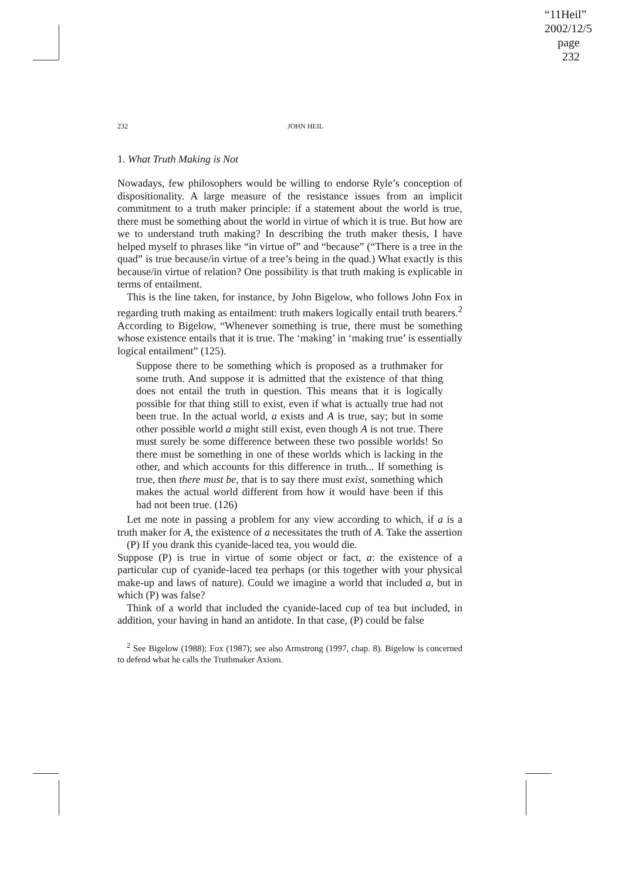“11Heil”
2002/12/5
page 232
232 JOHN HEIL
1. What Truth Making is Not
Nowadays, few philosophers would be willing to endorse Ryle’s conception of dispositionality. A large measure of the resistance issues from an implicit commitment to a truth maker principle: if a statement about the world is true, there must be something about the world in virtue of which it is true. But how are we to understand truth making? In describing the truth maker thesis, I have helped myself to phrases like “in virtue of” and “because” (“There is a tree in the quad” is true because/in virtue of a tree’s being in the quad.) What exactly is this because/in virtue of relation? One possibility is that truth making is explicable in terms of entailment.
This is the line taken, for instance, by John Bigelow, who follows John Fox in regarding truth making as entailment: truth makers logically entail truth bearers.<sup>2</sup> According to Bigelow, “Whenever something is true, there must be something whose existence entails that it is true. The ‘making’ in ‘making true’ is essentially logical entailment” (125).
Suppose there to be something which is proposed as a truthmaker for some truth. And suppose it is admitted that the existence of that thing does not entail the truth in question. This means that it is logically possible for that thing still to exist, even if what is actually true had not been true. In the actual world, a exists and A is true, say; but in some other possible world a might still exist, even though A is not true. There must surely be some difference between these two possible worlds! So there must be something in one of these worlds which is lacking in the other, and which accounts for this difference in truth... If something is true, then there must be, that is to say there must exist, something which makes the actual world different from how it would have been if this had not been true. (126)
Let me note in passing a problem for any view according to which, if a is a truth maker for A, the existence of a necessitates the truth of A. Take the assertion
(P) If you drank this cyanide-laced tea, you would die.
Suppose (P) is true in virtue of some object or fact, a: the existence of a particular cup of cyanide-laced tea perhaps (or this together with your physical make-up and laws of nature). Could we imagine a world that included a, but in which (P) was false?
Think of a world that included the cyanide-laced cup of tea but included, in addition, your having in hand an antidote. In that case, (P) could be false
<sup>2</sup> See Bigelow (1988); Fox (1987); see also Armstrong (1997, chap. 8). Bigelow is concerned to defend what he calls the Truthmaker Axiom.